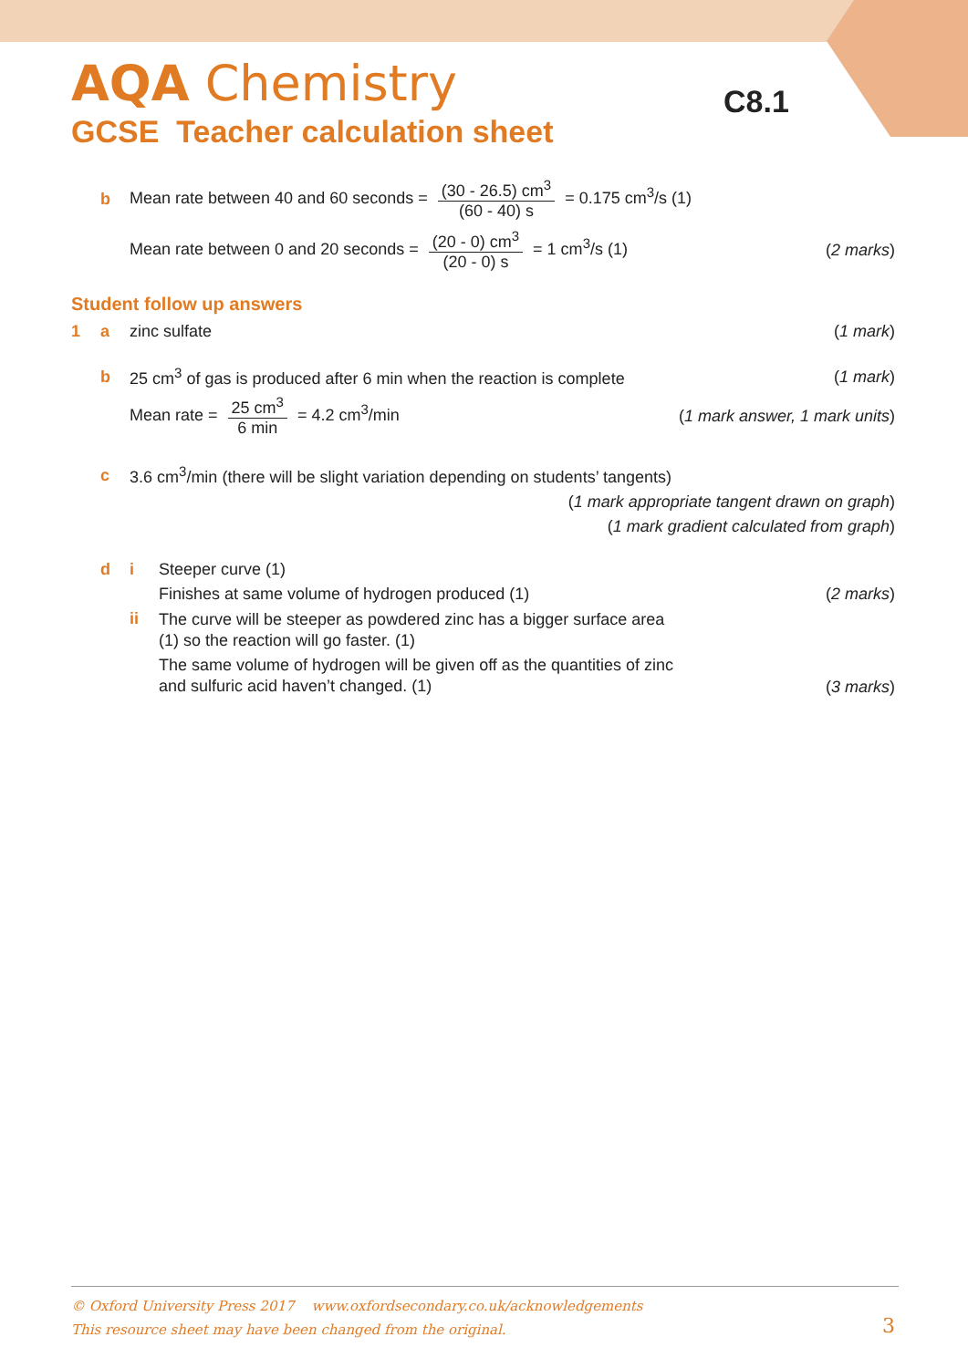AQA Chemistry
GCSE Teacher calculation sheet
C8.1
b Mean rate between 40 and 60 seconds = (30 - 26.5) cm<sup>3</sup> (60 - 40) s = 0.175 cm<sup>3</sup>/s (1)
Mean rate between 0 and 20 seconds = (20 - 0) cm<sup>3</sup> (20 - 0) s = 1 cm<sup>3</sup>/s (1) (2 marks)
Student follow up answers
1 a zinc sulfate (1 mark)
b 25 cm<sup>3</sup> of gas is produced after 6 min when the reaction is complete (1 mark)
Mean rate = 25 cm<sup>3</sup> 6 min = 4.2 cm<sup>3</sup>/min (1 mark answer, 1 mark units)
c 3.6 cm<sup>3</sup>/min (there will be slight variation depending on students’ tangents)
(1 mark appropriate tangent drawn on graph)
(1 mark gradient calculated from graph)
d i Steeper curve (1)
Finishes at same volume of hydrogen produced (1) (2 marks)
ii The curve will be steeper as powdered zinc has a bigger surface area
(1) so the reaction will go faster. (1)
The same volume of hydrogen will be given off as the quantities of zinc
and sulfuric acid haven’t changed. (1) (3 marks)
© Oxford University Press 2017 www.oxfordsecondary.co.uk/acknowledgements
This resource sheet may have been changed from the original.
3